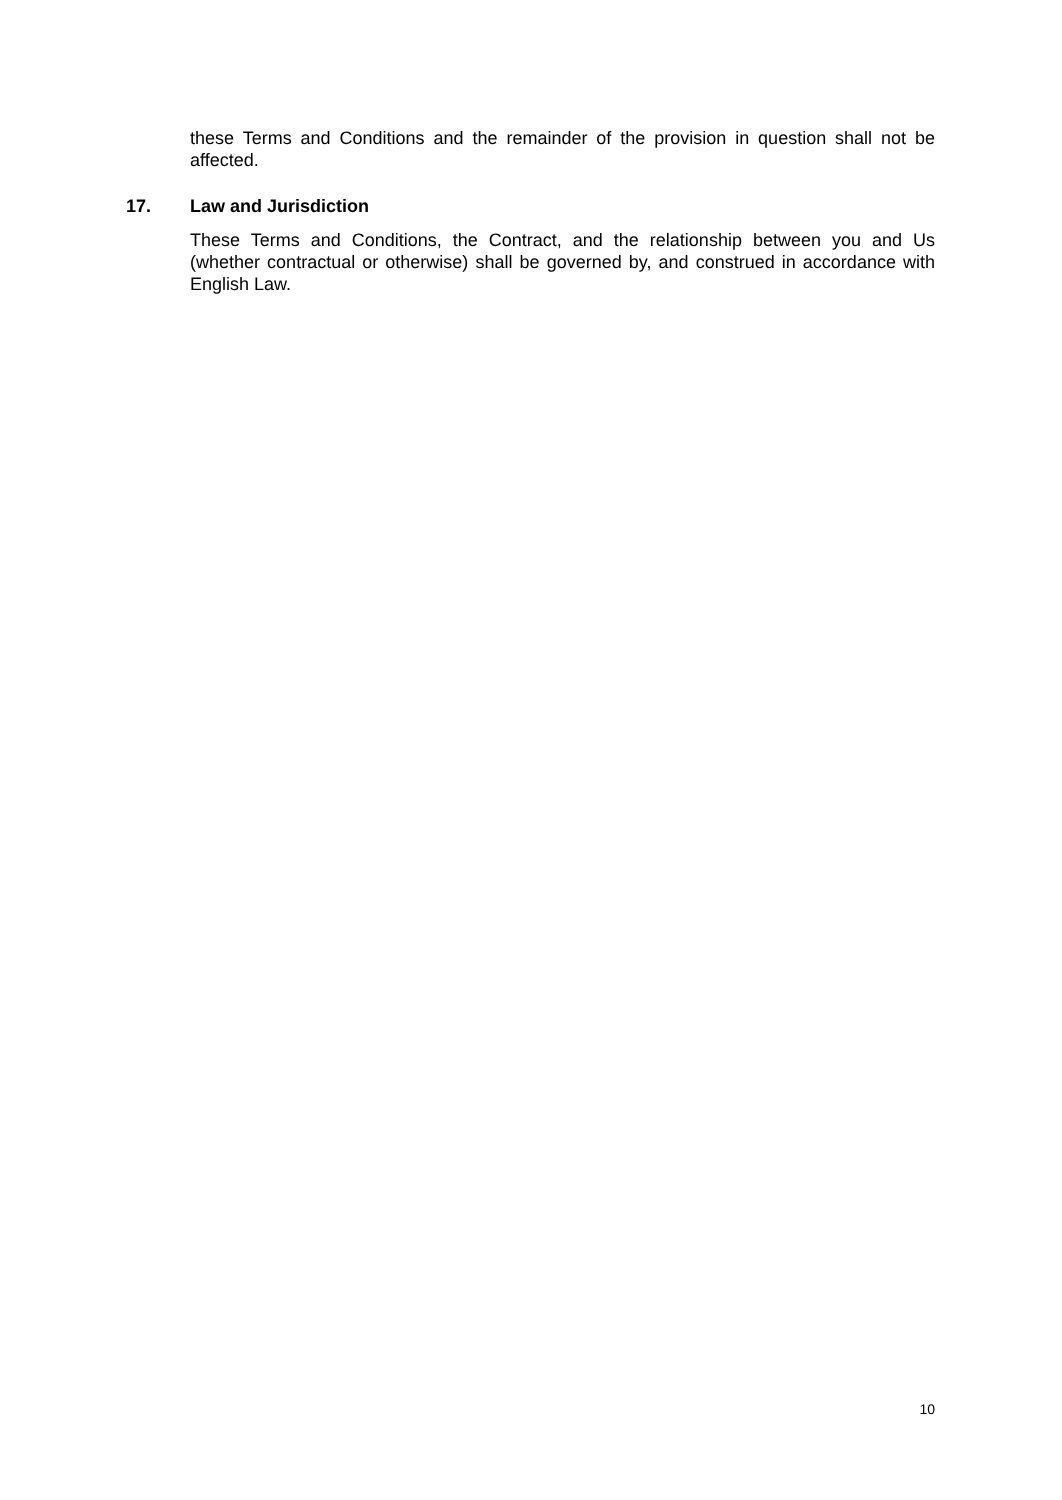these Terms and Conditions and the remainder of the provision in question shall not be affected.
17. Law and Jurisdiction
These Terms and Conditions, the Contract, and the relationship between you and Us (whether contractual or otherwise) shall be governed by, and construed in accordance with English Law.
10